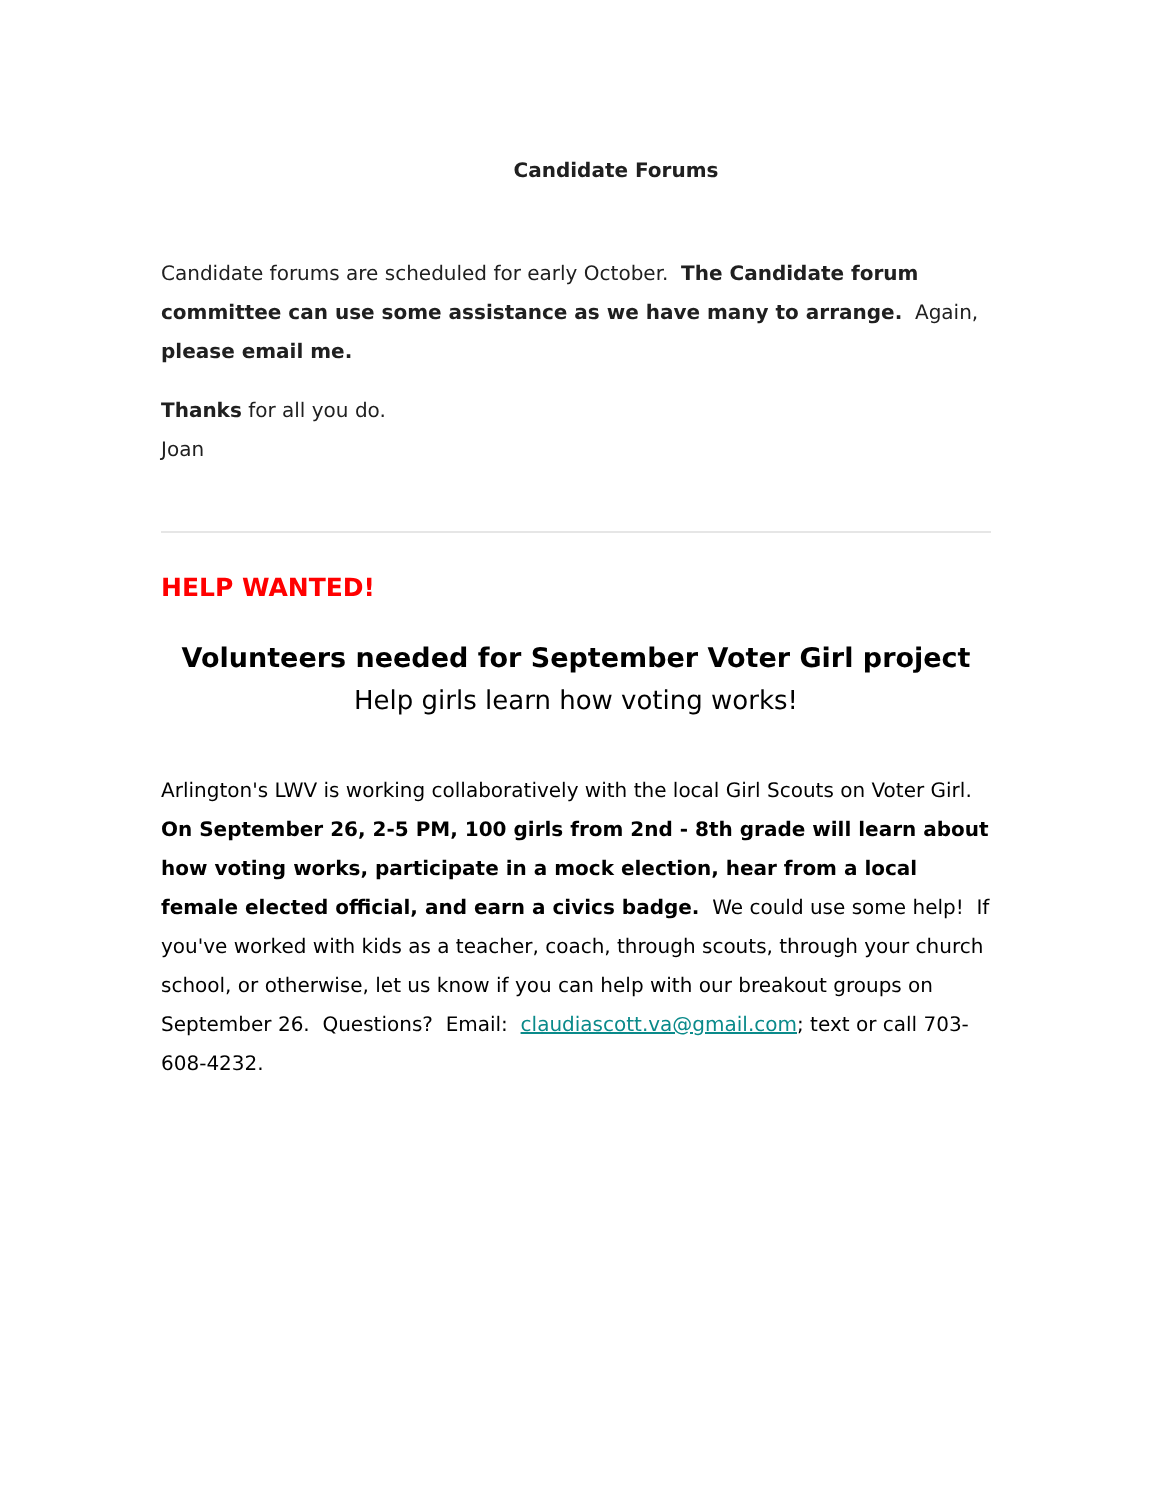Candidate Forums
Candidate forums are scheduled for early October. The Candidate forum committee can use some assistance as we have many to arrange. Again, please email me.
Thanks for all you do.
Joan
HELP WANTED!
Volunteers needed for September Voter Girl project
Help girls learn how voting works!
Arlington's LWV is working collaboratively with the local Girl Scouts on Voter Girl. On September 26, 2-5 PM, 100 girls from 2nd - 8th grade will learn about how voting works, participate in a mock election, hear from a local female elected official, and earn a civics badge. We could use some help! If you've worked with kids as a teacher, coach, through scouts, through your church school, or otherwise, let us know if you can help with our breakout groups on September 26. Questions? Email: claudiascott.va@gmail.com; text or call 703-608-4232.